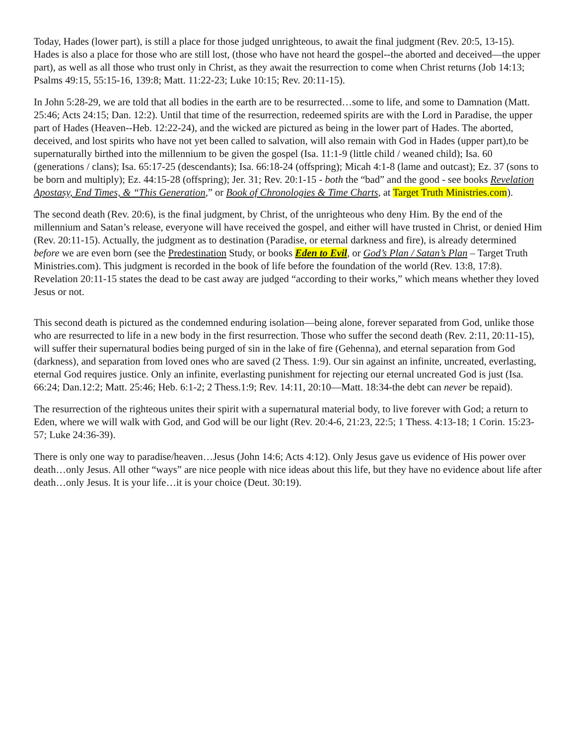Today, Hades (lower part), is still a place for those judged unrighteous, to await the final judgment (Rev. 20:5, 13-15). Hades is also a place for those who are still lost, (those who have not heard the gospel--the aborted and deceived—the upper part), as well as all those who trust only in Christ, as they await the resurrection to come when Christ returns (Job 14:13; Psalms 49:15, 55:15-16, 139:8; Matt. 11:22-23; Luke 10:15; Rev. 20:11-15).
In John 5:28-29, we are told that all bodies in the earth are to be resurrected…some to life, and some to Damnation (Matt. 25:46; Acts 24:15; Dan. 12:2). Until that time of the resurrection, redeemed spirits are with the Lord in Paradise, the upper part of Hades (Heaven--Heb. 12:22-24), and the wicked are pictured as being in the lower part of Hades. The aborted, deceived, and lost spirits who have not yet been called to salvation, will also remain with God in Hades (upper part),to be supernaturally birthed into the millennium to be given the gospel (Isa. 11:1-9 (little child / weaned child); Isa. 60 (generations / clans); Isa. 65:17-25 (descendants); Isa. 66:18-24 (offspring); Micah 4:1-8 (lame and outcast); Ez. 37 (sons to be born and multiply); Ez. 44:15-28 (offspring); Jer. 31; Rev. 20:1-15 - both the “bad” and the good - see books Revelation Apostasy, End Times, & “This Generation,” or Book of Chronologies & Time Charts, at Target Truth Ministries.com).
The second death (Rev. 20:6), is the final judgment, by Christ, of the unrighteous who deny Him. By the end of the millennium and Satan’s release, everyone will have received the gospel, and either will have trusted in Christ, or denied Him (Rev. 20:11-15). Actually, the judgment as to destination (Paradise, or eternal darkness and fire), is already determined before we are even born (see the Predestination Study, or books Eden to Evil, or God’s Plan / Satan’s Plan – Target Truth Ministries.com). This judgment is recorded in the book of life before the foundation of the world (Rev. 13:8, 17:8). Revelation 20:11-15 states the dead to be cast away are judged “according to their works,” which means whether they loved Jesus or not.
This second death is pictured as the condemned enduring isolation—being alone, forever separated from God, unlike those who are resurrected to life in a new body in the first resurrection. Those who suffer the second death (Rev. 2:11, 20:11-15), will suffer their supernatural bodies being purged of sin in the lake of fire (Gehenna), and eternal separation from God (darkness), and separation from loved ones who are saved (2 Thess. 1:9). Our sin against an infinite, uncreated, everlasting, eternal God requires justice. Only an infinite, everlasting punishment for rejecting our eternal uncreated God is just (Isa. 66:24; Dan.12:2; Matt. 25:46; Heb. 6:1-2; 2 Thess.1:9; Rev. 14:11, 20:10—Matt. 18:34-the debt can never be repaid).
The resurrection of the righteous unites their spirit with a supernatural material body, to live forever with God; a return to Eden, where we will walk with God, and God will be our light (Rev. 20:4-6, 21:23, 22:5; 1 Thess. 4:13-18; 1 Corin. 15:23-57; Luke 24:36-39).
There is only one way to paradise/heaven…Jesus (John 14:6; Acts 4:12). Only Jesus gave us evidence of His power over death…only Jesus. All other “ways” are nice people with nice ideas about this life, but they have no evidence about life after death…only Jesus. It is your life…it is your choice (Deut. 30:19).